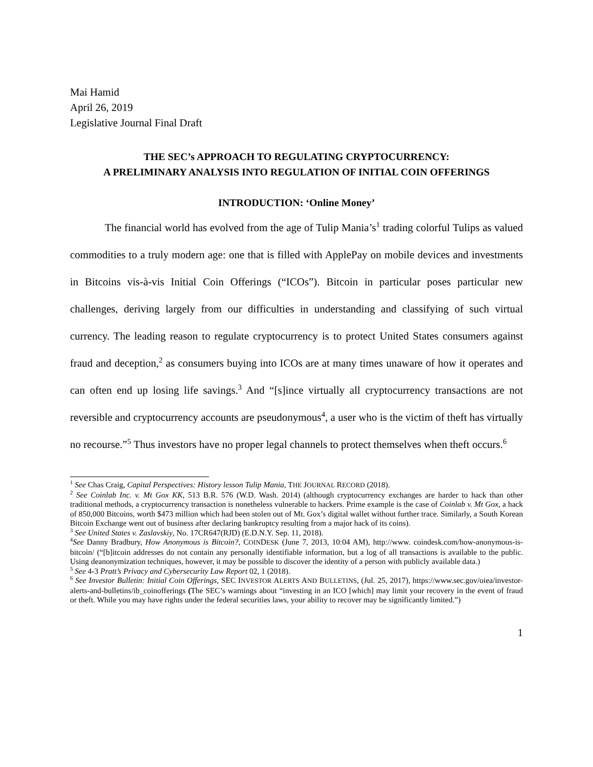Mai Hamid
April 26, 2019
Legislative Journal Final Draft
THE SEC’s APPROACH TO REGULATING CRYPTOCURRENCY:
A PRELIMINARY ANALYSIS INTO REGULATION OF INITIAL COIN OFFERINGS
INTRODUCTION: ‘Online Money’
The financial world has evolved from the age of Tulip Mania’s<sup>1</sup> trading colorful Tulips as valued commodities to a truly modern age: one that is filled with ApplePay on mobile devices and investments in Bitcoins vis-à-vis Initial Coin Offerings (“ICOs”). Bitcoin in particular poses particular new challenges, deriving largely from our difficulties in understanding and classifying of such virtual currency. The leading reason to regulate cryptocurrency is to protect United States consumers against fraud and deception,<sup>2</sup> as consumers buying into ICOs are at many times unaware of how it operates and can often end up losing life savings.<sup>3</sup> And “[s]ince virtually all cryptocurrency transactions are not reversible and cryptocurrency accounts are pseudonymous<sup>4</sup>, a user who is the victim of theft has virtually no recourse.”<sup>5</sup> Thus investors have no proper legal channels to protect themselves when theft occurs.<sup>6</sup>
<sup>1</sup> See Chas Craig, Capital Perspectives: History lesson Tulip Mania, THE JOURNAL RECORD (2018).
<sup>2</sup> See Coinlab Inc. v. Mt Gox KK, 513 B.R. 576 (W.D. Wash. 2014) (although cryptocurrency exchanges are harder to hack than other traditional methods, a cryptocurrency transaction is nonetheless vulnerable to hackers. Prime example is the case of Coinlab v. Mt Gox, a hack of 850,000 Bitcoins, worth $473 million which had been stolen out of Mt. Gox’s digital wallet without further trace. Similarly, a South Korean Bitcoin Exchange went out of business after declaring bankruptcy resulting from a major hack of its coins).
<sup>3</sup> See United States v. Zaslavskiy, No. 17CR647(RJD) (E.D.N.Y. Sep. 11, 2018).
<sup>4</sup> See Danny Bradbury, How Anonymous is Bitcoin?, COINDESK (June 7, 2013, 10:04 AM), http://www. coindesk.com/how-anonymous-is-bitcoin/ (“[b]itcoin addresses do not contain any personally identifiable information, but a log of all transactions is available to the public. Using deanonymization techniques, however, it may be possible to discover the identity of a person with publicly available data.)
<sup>5</sup> See 4-3 Pratt’s Privacy and Cybersecurity Law Report 02, 1 (2018).
<sup>6</sup> See Investor Bulletin: Initial Coin Offerings, SEC INVESTOR ALERTS AND BULLETINS, (Jul. 25, 2017), https://www.sec.gov/oiea/investor-alerts-and-bulletins/ib_coinofferings (The SEC’s warnings about “investing in an ICO [which] may limit your recovery in the event of fraud or theft. While you may have rights under the federal securities laws, your ability to recover may be significantly limited.”)
1